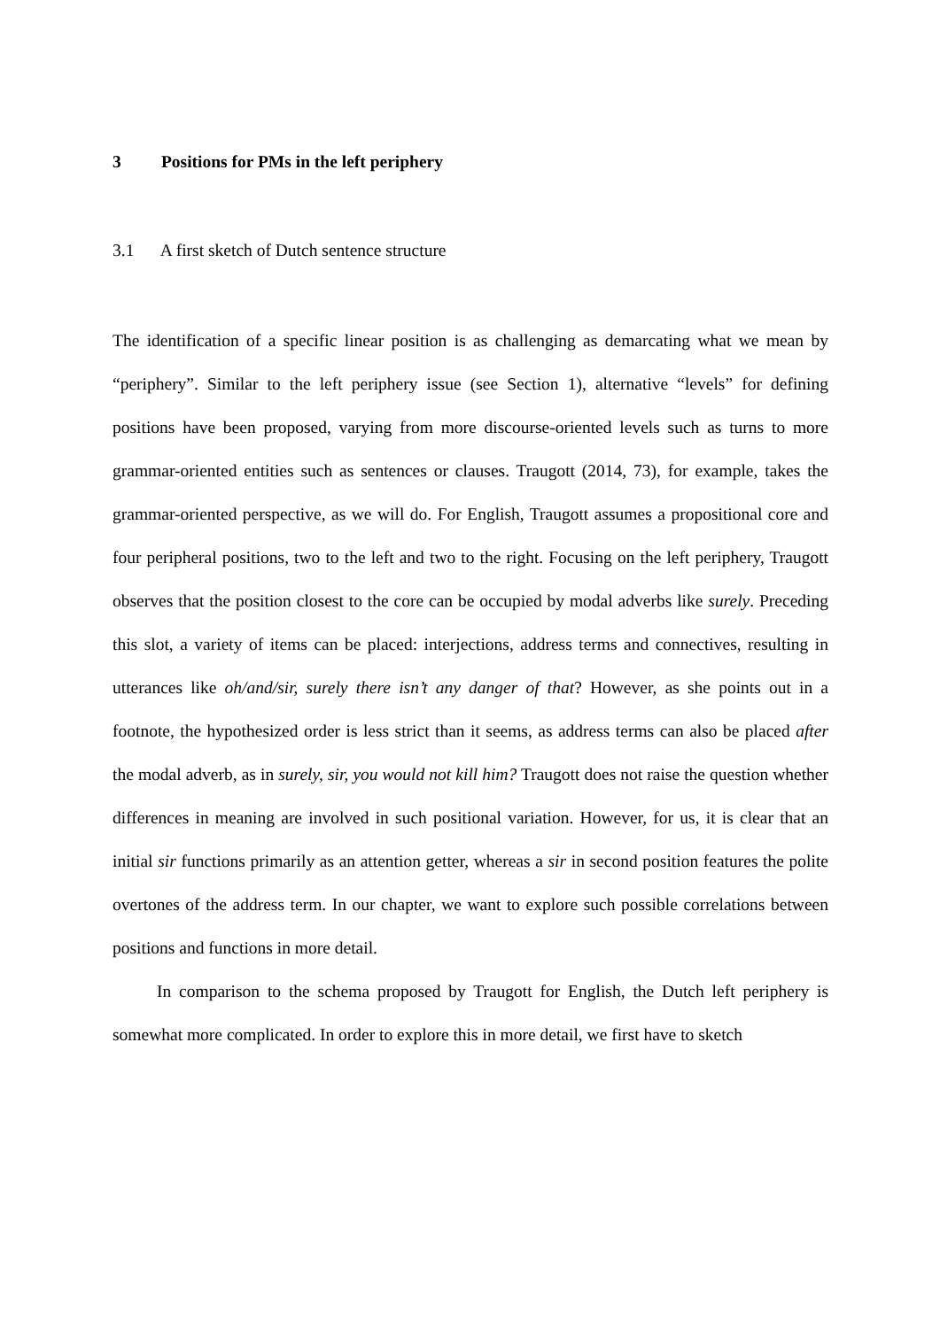3 Positions for PMs in the left periphery
3.1 A first sketch of Dutch sentence structure
The identification of a specific linear position is as challenging as demarcating what we mean by “periphery”. Similar to the left periphery issue (see Section 1), alternative “levels” for defining positions have been proposed, varying from more discourse-oriented levels such as turns to more grammar-oriented entities such as sentences or clauses. Traugott (2014, 73), for example, takes the grammar-oriented perspective, as we will do. For English, Traugott assumes a propositional core and four peripheral positions, two to the left and two to the right. Focusing on the left periphery, Traugott observes that the position closest to the core can be occupied by modal adverbs like surely. Preceding this slot, a variety of items can be placed: interjections, address terms and connectives, resulting in utterances like oh/and/sir, surely there isn’t any danger of that? However, as she points out in a footnote, the hypothesized order is less strict than it seems, as address terms can also be placed after the modal adverb, as in surely, sir, you would not kill him? Traugott does not raise the question whether differences in meaning are involved in such positional variation. However, for us, it is clear that an initial sir functions primarily as an attention getter, whereas a sir in second position features the polite overtones of the address term. In our chapter, we want to explore such possible correlations between positions and functions in more detail.
In comparison to the schema proposed by Traugott for English, the Dutch left periphery is somewhat more complicated. In order to explore this in more detail, we first have to sketch